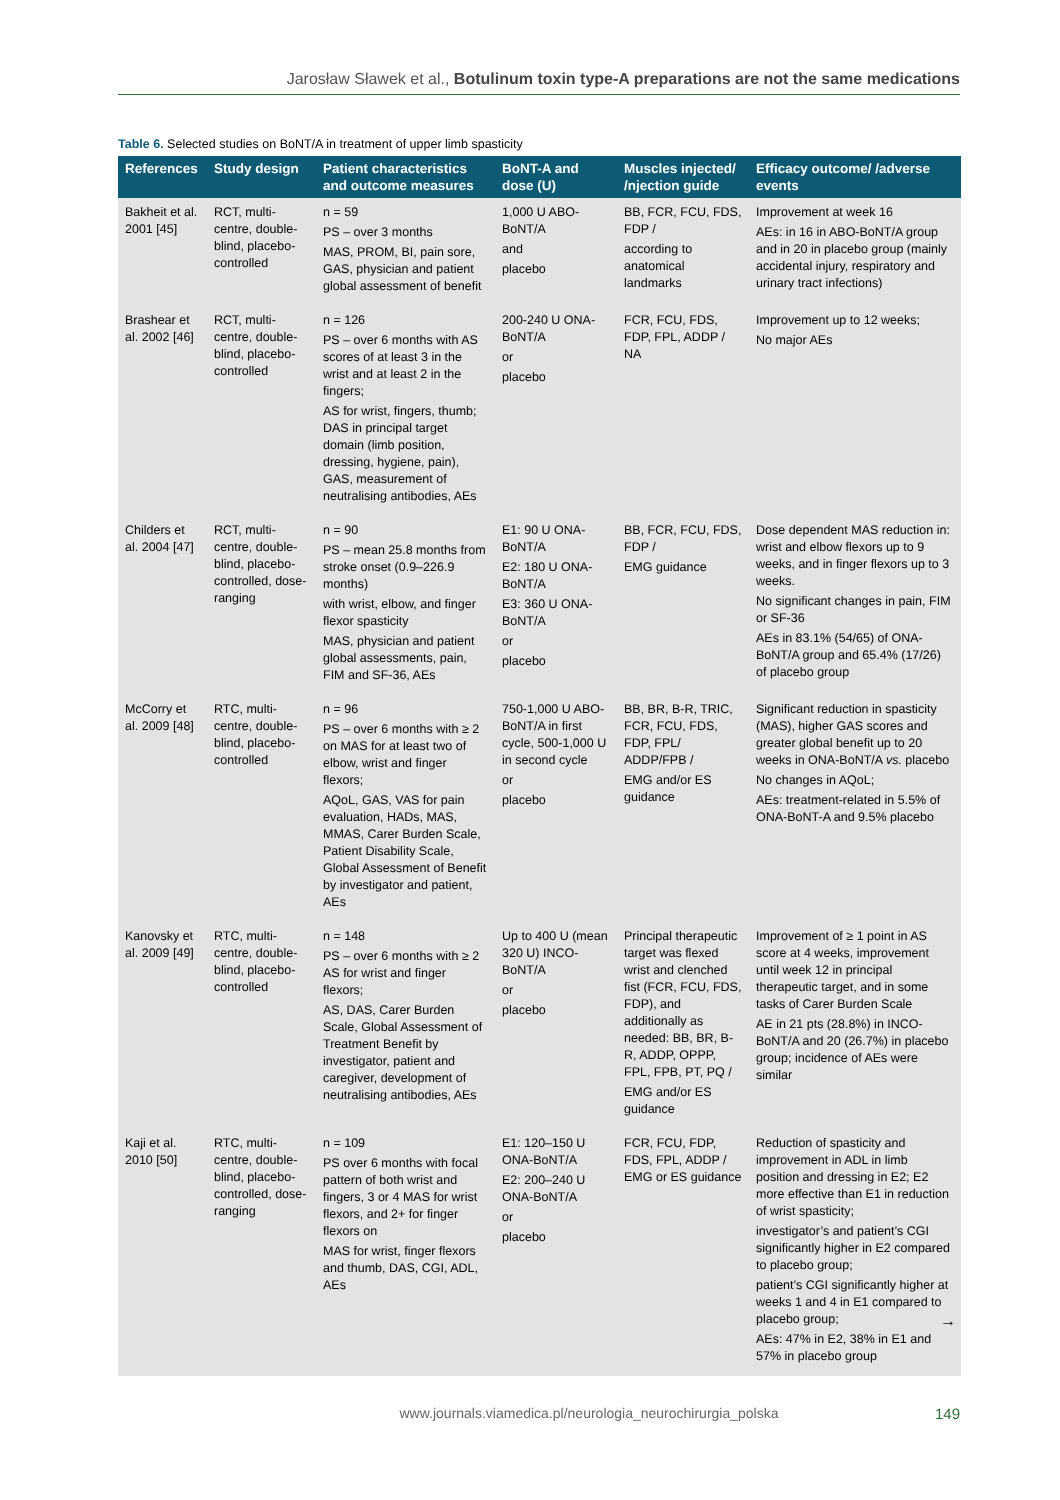Jarosław Sławek et al., Botulinum toxin type-A preparations are not the same medications
Table 6. Selected studies on BoNT/A in treatment of upper limb spasticity
| References | Study design | Patient characteristics and outcome measures | BoNT-A and dose (U) | Muscles injected/ /njection guide | Efficacy outcome/ /adverse events |
| --- | --- | --- | --- | --- | --- |
| Bakheit et al. 2001 [45] | RCT, multi-centre, double-blind, placebo-controlled | n = 59 PS – over 3 months MAS, PROM, BI, pain sore, GAS, physician and patient global assessment of benefit | 1,000 U ABO-BoNT/A and placebo | BB, FCR, FCU, FDS, FDP / according to anatomical landmarks | Improvement at week 16 AEs: in 16 in ABO-BoNT/A group and in 20 in placebo group (mainly accidental injury, respiratory and urinary tract infections) |
| Brashear et al. 2002 [46] | RCT, multi-centre, double-blind, placebo-controlled | n = 126 PS – over 6 months with AS scores of at least 3 in the wrist and at least 2 in the fingers; AS for wrist, fingers, thumb; DAS in principal target domain (limb position, dressing, hygiene, pain), GAS, measurement of neutralising antibodies, AEs | 200-240 U ONA-BoNT/A or placebo | FCR, FCU, FDS, FDP, FPL, ADDP / NA | Improvement up to 12 weeks; No major AEs |
| Childers et al. 2004 [47] | RCT, multi-centre, double-blind, placebo-controlled, dose-ranging | n = 90 PS – mean 25.8 months from stroke onset (0.9–226.9 months) with wrist, elbow, and finger flexor spasticity MAS, physician and patient global assessments, pain, FIM and SF-36, AEs | E1: 90 U ONA-BoNT/A E2: 180 U ONA-BoNT/A E3: 360 U ONA-BoNT/A or placebo | BB, FCR, FCU, FDS, FDP / EMG guidance | Dose dependent MAS reduction in: wrist and elbow flexors up to 9 weeks, and in finger flexors up to 3 weeks. No significant changes in pain, FIM or SF-36 AEs in 83.1% (54/65) of ONA-BoNT/A group and 65.4% (17/26) of placebo group |
| McCorry et al. 2009 [48] | RTC, multi-centre, double-blind, placebo-controlled | n = 96 PS – over 6 months with ≥ 2 on MAS for at least two of elbow, wrist and finger flexors; AQoL, GAS, VAS for pain evaluation, HADs, MAS, MMAS, Carer Burden Scale, Patient Disability Scale, Global Assessment of Benefit by investigator and patient, AEs | 750-1,000 U ABO-BoNT/A in first cycle, 500-1,000 U in second cycle or placebo | BB, BR, B-R, TRIC, FCR, FCU, FDS, FDP, FPL/ ADDP/FPB / EMG and/or ES guidance | Significant reduction in spasticity (MAS), higher GAS scores and greater global benefit up to 20 weeks in ONA-BoNT/A vs. placebo No changes in AQoL; AEs: treatment-related in 5.5% of ONA-BoNT-A and 9.5% placebo |
| Kanovsky et al. 2009 [49] | RTC, multi-centre, double-blind, placebo-controlled | n = 148 PS – over 6 months with ≥ 2 AS for wrist and finger flexors; AS, DAS, Carer Burden Scale, Global Assessment of Treatment Benefit by investigator, patient and caregiver, development of neutralising antibodies, AEs | Up to 400 U (mean 320 U) INCO-BoNT/A or placebo | Principal therapeutic target was flexed wrist and clenched fist (FCR, FCU, FDS, FDP), and additionally as needed: BB, BR, B-R, ADDP, OPPP, FPL, FPB, PT, PQ / EMG and/or ES guidance | Improvement of ≥ 1 point in AS score at 4 weeks, improvement until week 12 in principal therapeutic target, and in some tasks of Carer Burden Scale AE in 21 pts (28.8%) in INCO-BoNT/A and 20 (26.7%) in placebo group; incidence of AEs were similar |
| Kaji et al. 2010 [50] | RTC, multi-centre, double-blind, placebo-controlled, dose-ranging | n = 109 PS over 6 months with focal pattern of both wrist and fingers, 3 or 4 MAS for wrist flexors, and 2+ for finger flexors on MAS for wrist, finger flexors and thumb, DAS, CGI, ADL, AEs | E1: 120–150 U ONA-BoNT/A E2: 200–240 U ONA-BoNT/A or placebo | FCR, FCU, FDP, FDS, FPL, ADDP / EMG or ES guidance | Reduction of spasticity and improvement in ADL in limb position and dressing in E2; E2 more effective than E1 in reduction of wrist spasticity; investigator’s and patient’s CGI significantly higher in E2 compared to placebo group; patient’s CGI significantly higher at weeks 1 and 4 in E1 compared to placebo group; AEs: 47% in E2, 38% in E1 and 57% in placebo group |
→
149
www.journals.viamedica.pl/neurologia_neurochirurgia_polska